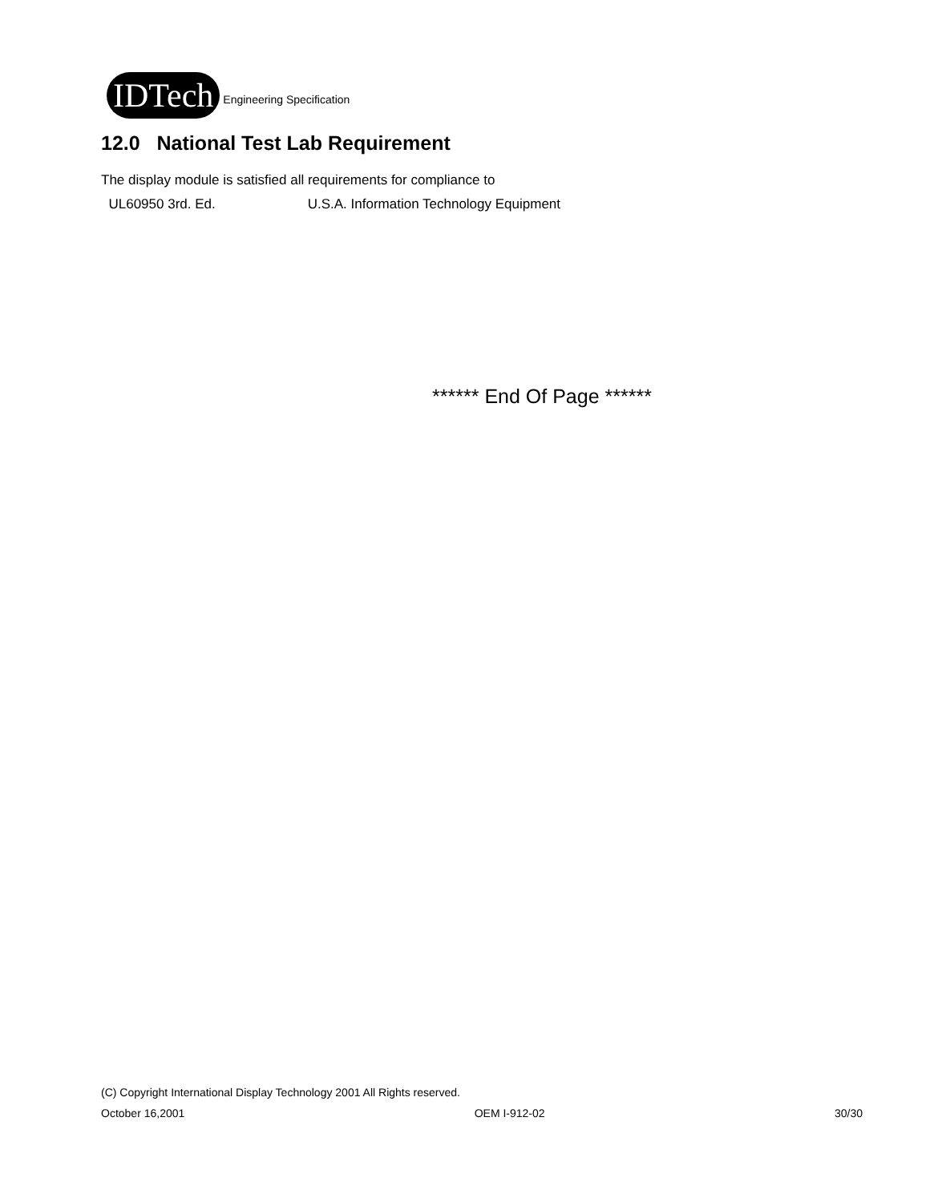IDTech Engineering Specification
12.0 National Test Lab Requirement
The display module is satisfied all requirements for compliance to
UL60950 3rd. Ed. U.S.A. Information Technology Equipment
****** End Of Page ******
(C) Copyright International Display Technology 2001 All Rights reserved.
October 16,2001 OEM I-912-02 30/30